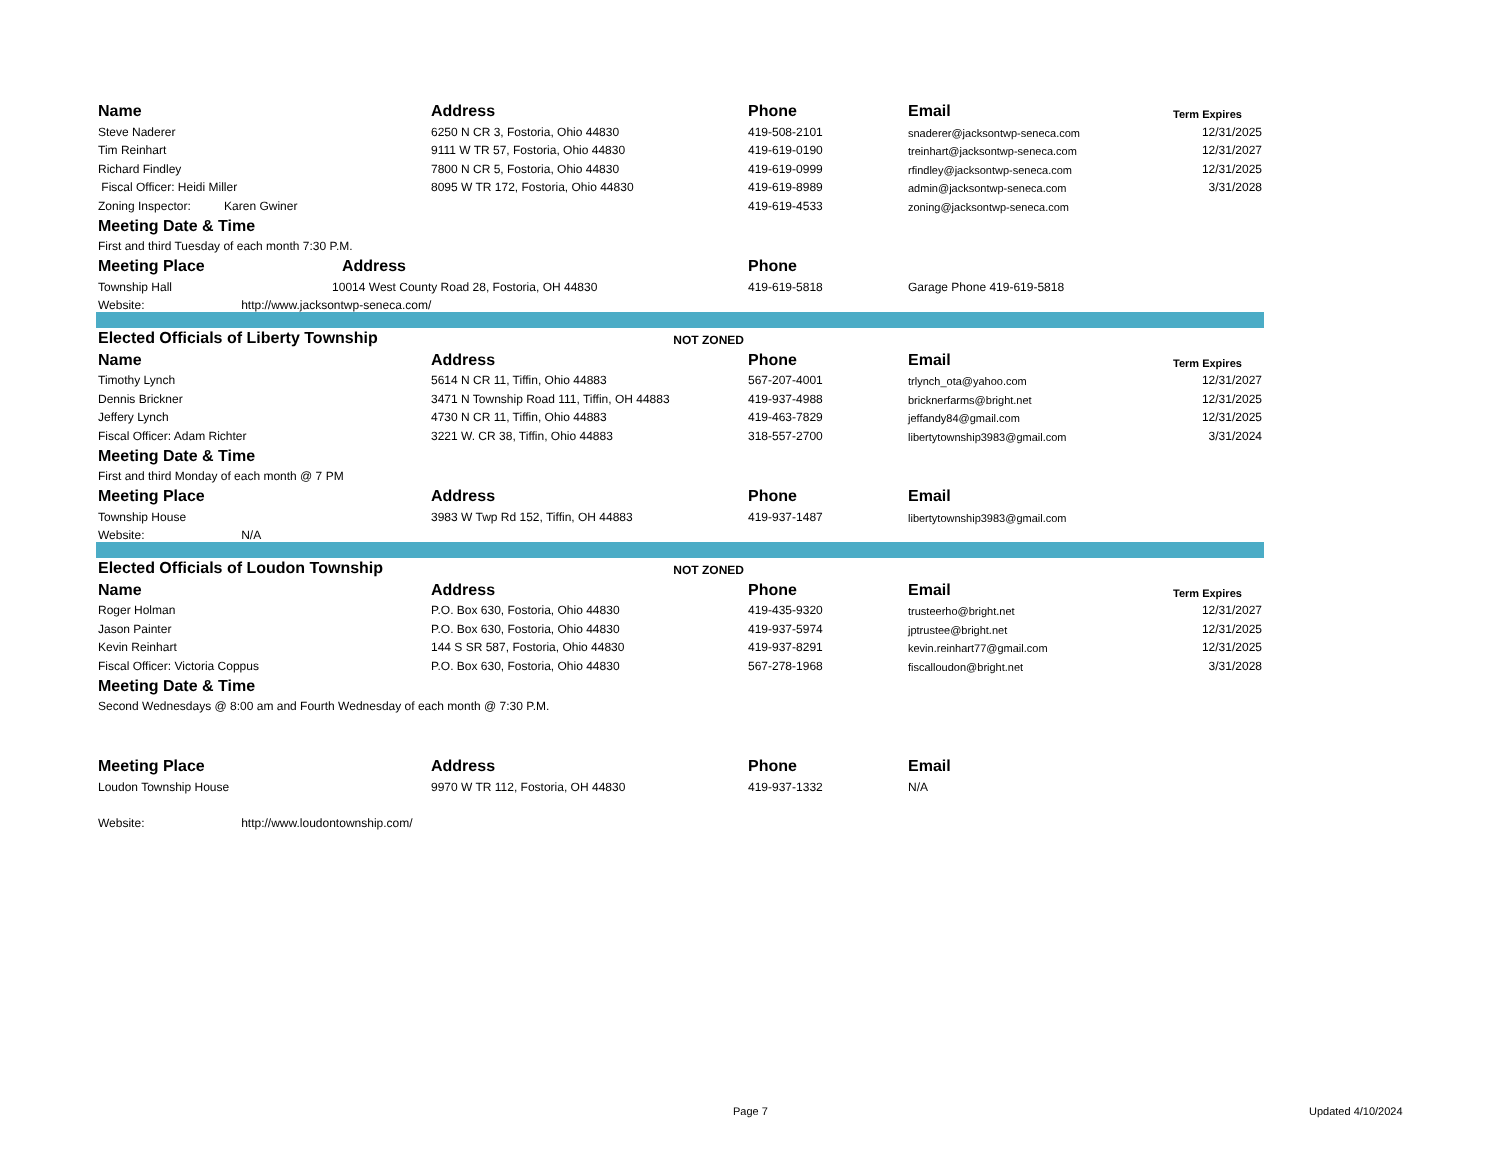| Name | Address | Phone | Email | Term Expires |
| --- | --- | --- | --- | --- |
| Steve Naderer | 6250 N CR 3, Fostoria, Ohio 44830 | 419-508-2101 | snaderer@jacksontwp-seneca.com | 12/31/2025 |
| Tim Reinhart | 9111 W TR 57, Fostoria, Ohio 44830 | 419-619-0190 | treinhart@jacksontwp-seneca.com | 12/31/2027 |
| Richard Findley | 7800 N CR 5, Fostoria, Ohio 44830 | 419-619-0999 | rfindley@jacksontwp-seneca.com | 12/31/2025 |
| Fiscal Officer: Heidi Miller | 8095 W TR 172, Fostoria, Ohio 44830 | 419-619-8989 | admin@jacksontwp-seneca.com | 3/31/2028 |
| Zoning Inspector: Karen Gwiner | | 419-619-4533 | zoning@jacksontwp-seneca.com | |
| Meeting Date & Time | | | | |
| First and third Tuesday of each month 7:30 P.M. | | | | |
| Meeting Place Address | | Phone | | |
| Township Hall 10014 West County Road 28, Fostoria, OH 44830 | | 419-619-5818 | Garage Phone 419-619-5818 | |
| Website: http://www.jacksontwp-seneca.com/ | | | | |
| Elected Officials of Liberty Township | NOT ZONED | | | |
| Name | Address | Phone | Email | Term Expires |
| Timothy Lynch | 5614 N CR 11, Tiffin, Ohio 44883 | 567-207-4001 | trlynch_ota@yahoo.com | 12/31/2027 |
| Dennis Brickner | 3471 N Township Road 111, Tiffin, OH 44883 | 419-937-4988 | bricknerfarms@bright.net | 12/31/2025 |
| Jeffery Lynch | 4730 N CR 11, Tiffin, Ohio 44883 | 419-463-7829 | jeffandy84@gmail.com | 12/31/2025 |
| Fiscal Officer: Adam Richter | 3221 W. CR 38, Tiffin, Ohio 44883 | 318-557-2700 | libertytownship3983@gmail.com | 3/31/2024 |
| Meeting Date & Time | | | | |
| First and third Monday of each month @ 7 PM | | | | |
| Meeting Place | Address | Phone | Email | |
| Township House | 3983 W Twp Rd 152, Tiffin, OH 44883 | 419-937-1487 | libertytownship3983@gmail.com | |
| Website: N/A | | | | |
| Elected Officials of Loudon Township | NOT ZONED | | | |
| Name | Address | Phone | Email | Term Expires |
| Roger Holman | P.O. Box 630, Fostoria, Ohio 44830 | 419-435-9320 | trusteerho@bright.net | 12/31/2027 |
| Jason Painter | P.O. Box 630, Fostoria, Ohio 44830 | 419-937-5974 | jptrustee@bright.net | 12/31/2025 |
| Kevin Reinhart | 144 S SR 587, Fostoria, Ohio 44830 | 419-937-8291 | kevin.reinhart77@gmail.com | 12/31/2025 |
| Fiscal Officer: Victoria Coppus | P.O. Box 630, Fostoria, Ohio 44830 | 567-278-1968 | fiscalloudon@bright.net | 3/31/2028 |
| Meeting Date & Time | | | | |
| Second Wednesdays @ 8:00 am and Fourth Wednesday of each month @ 7:30 P.M. | | | | |
| Meeting Place | Address | Phone | Email | |
| Loudon Township House | 9970 W TR 112, Fostoria, OH 44830 | 419-937-1332 | N/A | |
| Website: http://www.loudontownship.com/ | | | | |
Page 7 Updated 4/10/2024